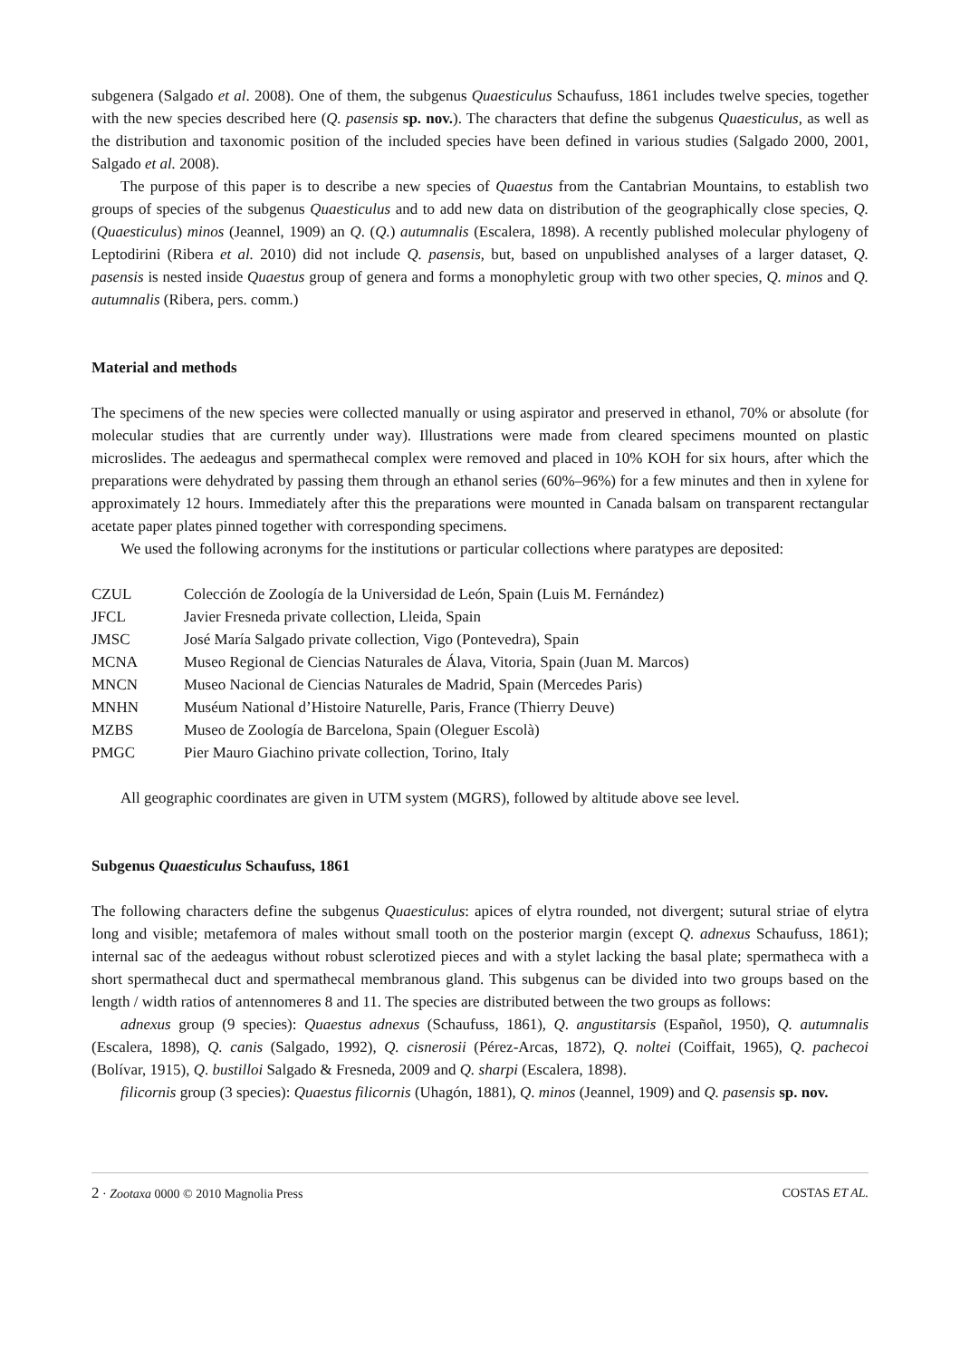subgenera (Salgado et al. 2008). One of them, the subgenus Quaesticulus Schaufuss, 1861 includes twelve species, together with the new species described here (Q. pasensis sp. nov.). The characters that define the subgenus Quaesticulus, as well as the distribution and taxonomic position of the included species have been defined in various studies (Salgado 2000, 2001, Salgado et al. 2008).
The purpose of this paper is to describe a new species of Quaestus from the Cantabrian Mountains, to establish two groups of species of the subgenus Quaesticulus and to add new data on distribution of the geographically close species, Q. (Quaesticulus) minos (Jeannel, 1909) an Q. (Q.) autumnalis (Escalera, 1898). A recently published molecular phylogeny of Leptodirini (Ribera et al. 2010) did not include Q. pasensis, but, based on unpublished analyses of a larger dataset, Q. pasensis is nested inside Quaestus group of genera and forms a monophyletic group with two other species, Q. minos and Q. autumnalis (Ribera, pers. comm.)
Material and methods
The specimens of the new species were collected manually or using aspirator and preserved in ethanol, 70% or absolute (for molecular studies that are currently under way). Illustrations were made from cleared specimens mounted on plastic microslides. The aedeagus and spermathecal complex were removed and placed in 10% KOH for six hours, after which the preparations were dehydrated by passing them through an ethanol series (60%–96%) for a few minutes and then in xylene for approximately 12 hours. Immediately after this the preparations were mounted in Canada balsam on transparent rectangular acetate paper plates pinned together with corresponding specimens.
We used the following acronyms for the institutions or particular collections where paratypes are deposited:
| CZUL | Colección de Zoología de la Universidad de León, Spain (Luis M. Fernández) |
| JFCL | Javier Fresneda private collection, Lleida, Spain |
| JMSC | José María Salgado private collection, Vigo (Pontevedra), Spain |
| MCNA | Museo Regional de Ciencias Naturales de Álava, Vitoria, Spain (Juan M. Marcos) |
| MNCN | Museo Nacional de Ciencias Naturales de Madrid, Spain (Mercedes Paris) |
| MNHN | Muséum National d’Histoire Naturelle, Paris, France (Thierry Deuve) |
| MZBS | Museo de Zoología de Barcelona, Spain (Oleguer Escolà) |
| PMGC | Pier Mauro Giachino private collection, Torino, Italy |
All geographic coordinates are given in UTM system (MGRS), followed by altitude above see level.
Subgenus Quaesticulus Schaufuss, 1861
The following characters define the subgenus Quaesticulus: apices of elytra rounded, not divergent; sutural striae of elytra long and visible; metafemora of males without small tooth on the posterior margin (except Q. adnexus Schaufuss, 1861); internal sac of the aedeagus without robust sclerotized pieces and with a stylet lacking the basal plate; spermatheca with a short spermathecal duct and spermathecal membranous gland. This subgenus can be divided into two groups based on the length / width ratios of antennomeres 8 and 11. The species are distributed between the two groups as follows:
adnexus group (9 species): Quaestus adnexus (Schaufuss, 1861), Q. angustitarsis (Español, 1950), Q. autumnalis (Escalera, 1898), Q. canis (Salgado, 1992), Q. cisnerosii (Pérez-Arcas, 1872), Q. noltei (Coiffait, 1965), Q. pachecoi (Bolívar, 1915), Q. bustilloi Salgado & Fresneda, 2009 and Q. sharpi (Escalera, 1898).
filicornis group (3 species): Quaestus filicornis (Uhagón, 1881), Q. minos (Jeannel, 1909) and Q. pasensis sp. nov.
2 · Zootaxa 0000 © 2010 Magnolia Press COSTAS ET AL.